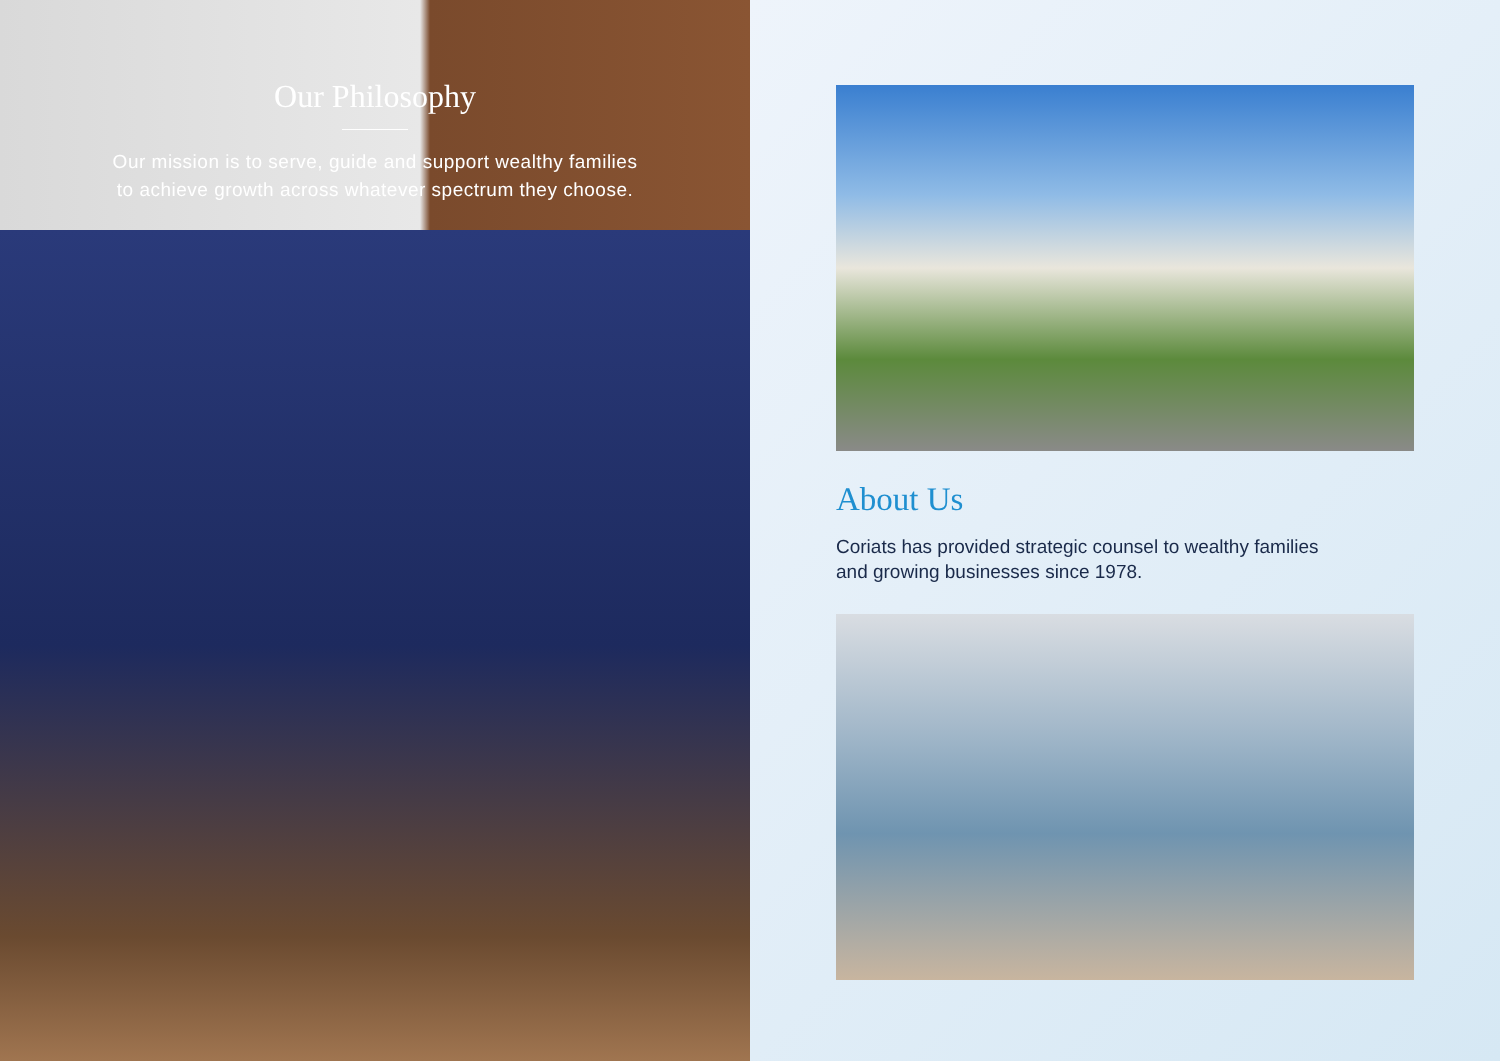Our Philosophy
Our mission is to serve, guide and support wealthy families
to achieve growth across whatever spectrum they choose.
About Us
Coriats has provided strategic counsel to wealthy families
and growing businesses since 1978.